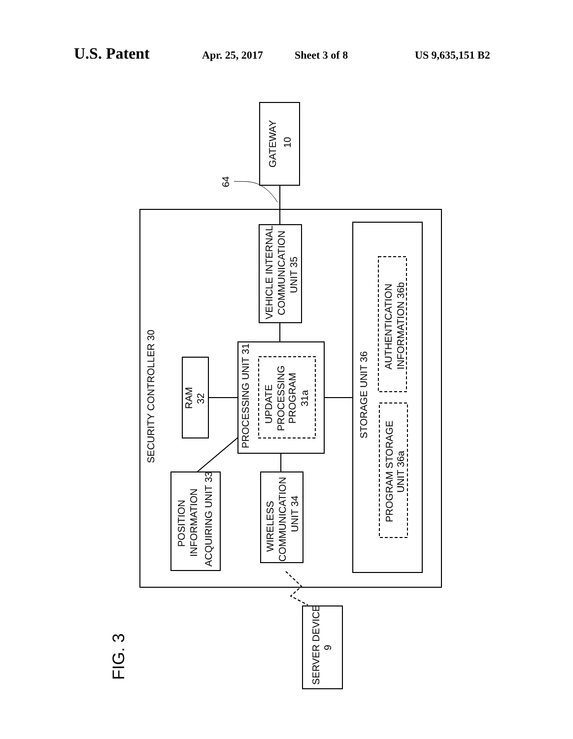U.S. Patent Apr. 25, 2017 Sheet 3 of 8 US 9,635,151 B2
GATEWAY
10
64
SECURITY CONTROLLER 30
VEHICLE INTERNAL
COMMUNICATION
UNIT 35
PROCESSING UNIT 31
UPDATE
PROCESSING
PROGRAM
31a
RAM
32
POSITION
INFORMATION
ACQUIRING UNIT 33
WIRELESS
COMMUNICATION
UNIT 34
STORAGE UNIT 36
AUTHENTICATION
INFORMATION 36b
PROGRAM STORAGE
UNIT 36a
SERVER DEVICE
9
FIG. 3